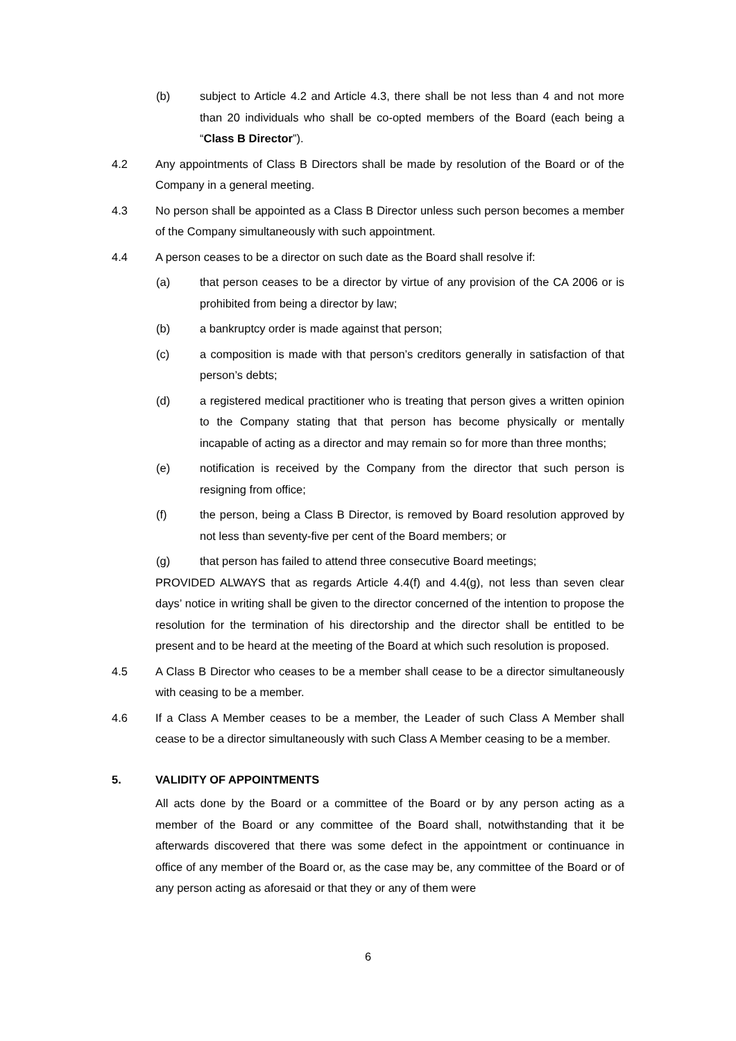(b) subject to Article 4.2 and Article 4.3, there shall be not less than 4 and not more than 20 individuals who shall be co-opted members of the Board (each being a “Class B Director”).
4.2 Any appointments of Class B Directors shall be made by resolution of the Board or of the Company in a general meeting.
4.3 No person shall be appointed as a Class B Director unless such person becomes a member of the Company simultaneously with such appointment.
4.4 A person ceases to be a director on such date as the Board shall resolve if:
(a) that person ceases to be a director by virtue of any provision of the CA 2006 or is prohibited from being a director by law;
(b) a bankruptcy order is made against that person;
(c) a composition is made with that person’s creditors generally in satisfaction of that person’s debts;
(d) a registered medical practitioner who is treating that person gives a written opinion to the Company stating that that person has become physically or mentally incapable of acting as a director and may remain so for more than three months;
(e) notification is received by the Company from the director that such person is resigning from office;
(f) the person, being a Class B Director, is removed by Board resolution approved by not less than seventy-five per cent of the Board members; or
(g) that person has failed to attend three consecutive Board meetings;
PROVIDED ALWAYS that as regards Article 4.4(f) and 4.4(g), not less than seven clear days’ notice in writing shall be given to the director concerned of the intention to propose the resolution for the termination of his directorship and the director shall be entitled to be present and to be heard at the meeting of the Board at which such resolution is proposed.
4.5 A Class B Director who ceases to be a member shall cease to be a director simultaneously with ceasing to be a member.
4.6 If a Class A Member ceases to be a member, the Leader of such Class A Member shall cease to be a director simultaneously with such Class A Member ceasing to be a member.
5. VALIDITY OF APPOINTMENTS
All acts done by the Board or a committee of the Board or by any person acting as a member of the Board or any committee of the Board shall, notwithstanding that it be afterwards discovered that there was some defect in the appointment or continuance in office of any member of the Board or, as the case may be, any committee of the Board or of any person acting as aforesaid or that they or any of them were
6